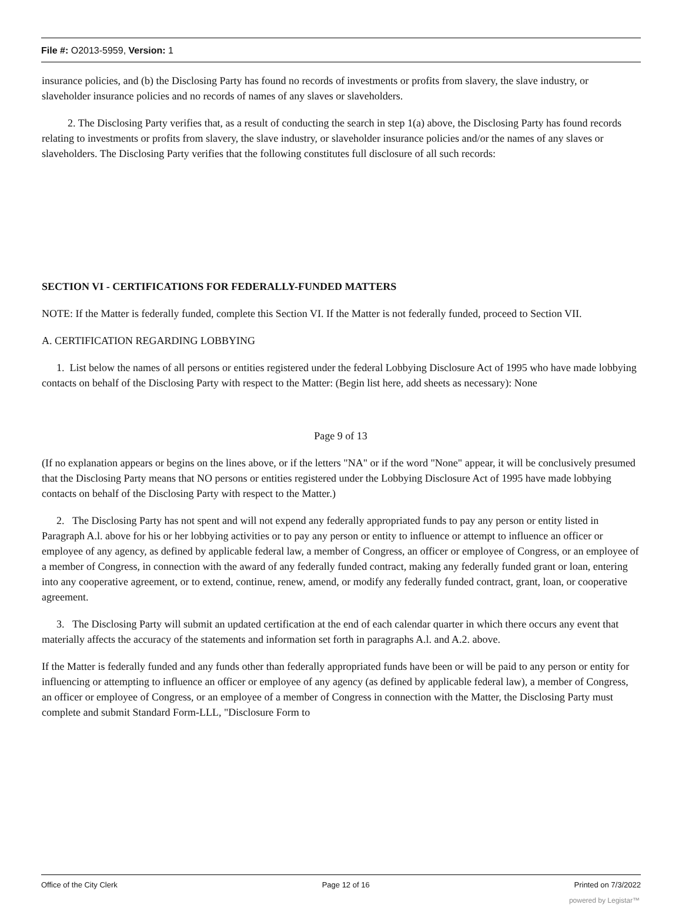File #: O2013-5959, Version: 1
insurance policies, and (b) the Disclosing Party has found no records of investments or profits from slavery, the slave industry, or slaveholder insurance policies and no records of names of any slaves or slaveholders.
2. The Disclosing Party verifies that, as a result of conducting the search in step 1(a) above, the Disclosing Party has found records relating to investments or profits from slavery, the slave industry, or slaveholder insurance policies and/or the names of any slaves or slaveholders. The Disclosing Party verifies that the following constitutes full disclosure of all such records:
SECTION VI - CERTIFICATIONS FOR FEDERALLY-FUNDED MATTERS
NOTE: If the Matter is federally funded, complete this Section VI. If the Matter is not federally funded, proceed to Section VII.
A. CERTIFICATION REGARDING LOBBYING
1. List below the names of all persons or entities registered under the federal Lobbying Disclosure Act of 1995 who have made lobbying contacts on behalf of the Disclosing Party with respect to the Matter: (Begin list here, add sheets as necessary): None
Page 9 of 13
(If no explanation appears or begins on the lines above, or if the letters "NA" or if the word "None" appear, it will be conclusively presumed that the Disclosing Party means that NO persons or entities registered under the Lobbying Disclosure Act of 1995 have made lobbying contacts on behalf of the Disclosing Party with respect to the Matter.)
2. The Disclosing Party has not spent and will not expend any federally appropriated funds to pay any person or entity listed in Paragraph A.l. above for his or her lobbying activities or to pay any person or entity to influence or attempt to influence an officer or employee of any agency, as defined by applicable federal law, a member of Congress, an officer or employee of Congress, or an employee of a member of Congress, in connection with the award of any federally funded contract, making any federally funded grant or loan, entering into any cooperative agreement, or to extend, continue, renew, amend, or modify any federally funded contract, grant, loan, or cooperative agreement.
3. The Disclosing Party will submit an updated certification at the end of each calendar quarter in which there occurs any event that materially affects the accuracy of the statements and information set forth in paragraphs A.l. and A.2. above.
If the Matter is federally funded and any funds other than federally appropriated funds have been or will be paid to any person or entity for influencing or attempting to influence an officer or employee of any agency (as defined by applicable federal law), a member of Congress, an officer or employee of Congress, or an employee of a member of Congress in connection with the Matter, the Disclosing Party must complete and submit Standard Form-LLL, "Disclosure Form to
Office of the City Clerk Page 12 of 16 Printed on 7/3/2022
powered by Legistar™